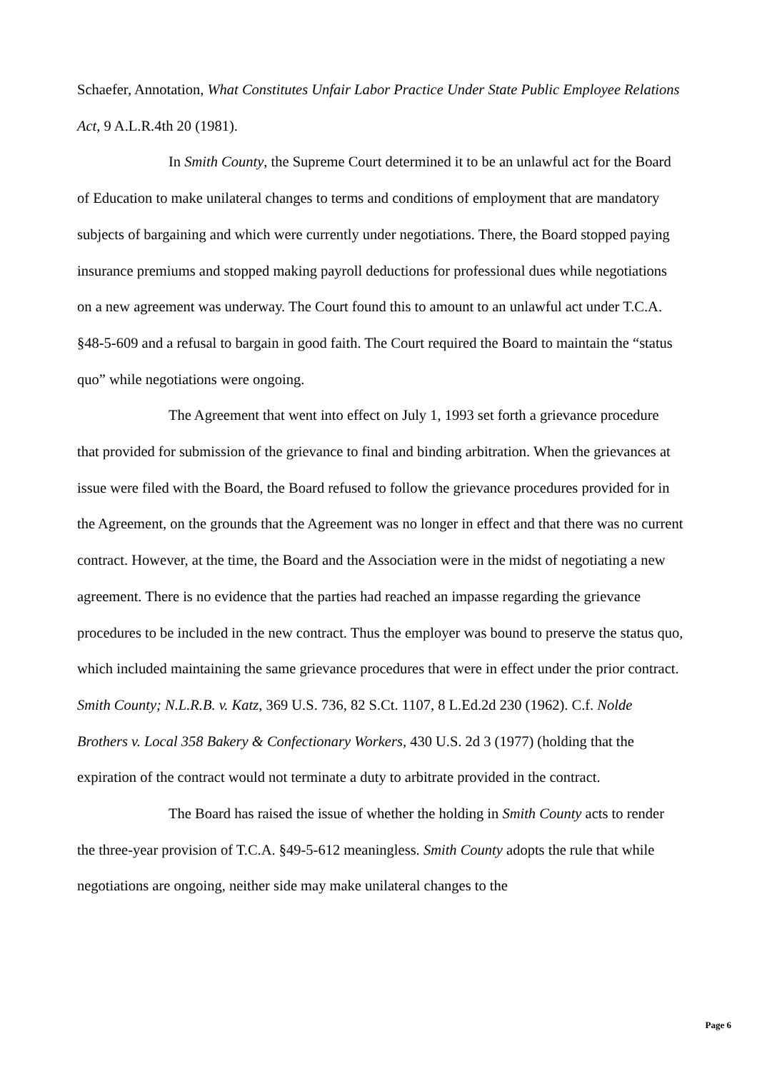Schaefer, Annotation, What Constitutes Unfair Labor Practice Under State Public Employee Relations Act, 9 A.L.R.4th 20 (1981).
In Smith County, the Supreme Court determined it to be an unlawful act for the Board of Education to make unilateral changes to terms and conditions of employment that are mandatory subjects of bargaining and which were currently under negotiations. There, the Board stopped paying insurance premiums and stopped making payroll deductions for professional dues while negotiations on a new agreement was underway. The Court found this to amount to an unlawful act under T.C.A. §48-5-609 and a refusal to bargain in good faith. The Court required the Board to maintain the “status quo” while negotiations were ongoing.
The Agreement that went into effect on July 1, 1993 set forth a grievance procedure that provided for submission of the grievance to final and binding arbitration. When the grievances at issue were filed with the Board, the Board refused to follow the grievance procedures provided for in the Agreement, on the grounds that the Agreement was no longer in effect and that there was no current contract. However, at the time, the Board and the Association were in the midst of negotiating a new agreement. There is no evidence that the parties had reached an impasse regarding the grievance procedures to be included in the new contract. Thus the employer was bound to preserve the status quo, which included maintaining the same grievance procedures that were in effect under the prior contract. Smith County; N.L.R.B. v. Katz, 369 U.S. 736, 82 S.Ct. 1107, 8 L.Ed.2d 230 (1962). C.f. Nolde Brothers v. Local 358 Bakery & Confectionary Workers, 430 U.S. 2d 3 (1977) (holding that the expiration of the contract would not terminate a duty to arbitrate provided in the contract.
The Board has raised the issue of whether the holding in Smith County acts to render the three-year provision of T.C.A. §49-5-612 meaningless. Smith County adopts the rule that while negotiations are ongoing, neither side may make unilateral changes to the
Page 6